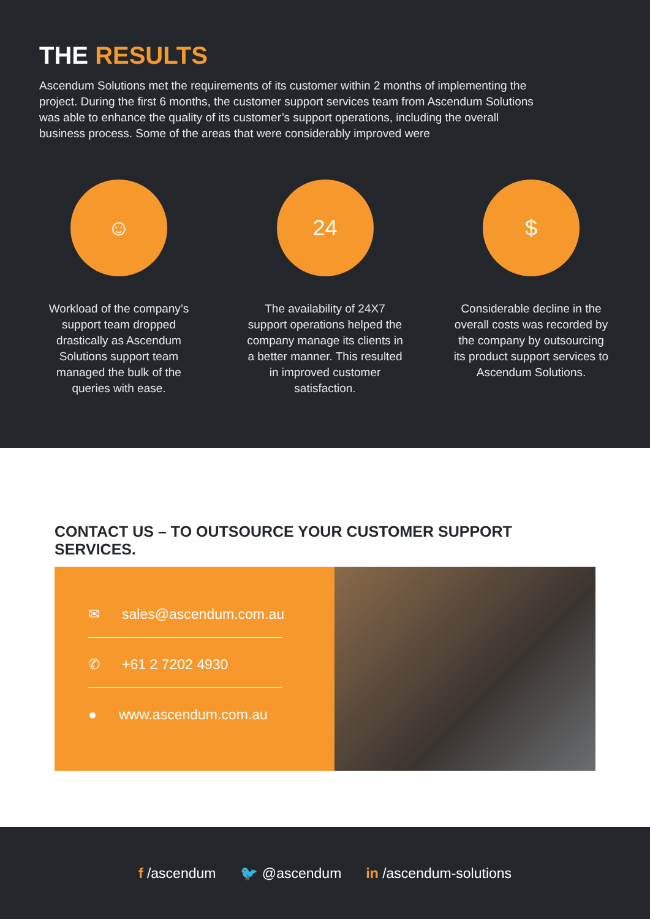THE RESULTS
Ascendum Solutions met the requirements of its customer within 2 months of implementing the project. During the first 6 months, the customer support services team from Ascendum Solutions was able to enhance the quality of its customer’s support operations, including the overall business process. Some of the areas that were considerably improved were
☺
Workload of the company’s support team dropped drastically as Ascendum Solutions support team managed the bulk of the queries with ease.
24
The availability of 24X7 support operations helped the company manage its clients in a better manner. This resulted in improved customer satisfaction.
$
Considerable decline in the overall costs was recorded by the company by outsourcing its product support services to Ascendum Solutions.
CONTACT US – TO OUTSOURCE YOUR CUSTOMER SUPPORT SERVICES.
✉ sales@ascendum.com.au
✆ +61 2 7202 4930
● www.ascendum.com.au
f /ascendum 🐦 @ascendum in /ascendum-solutions